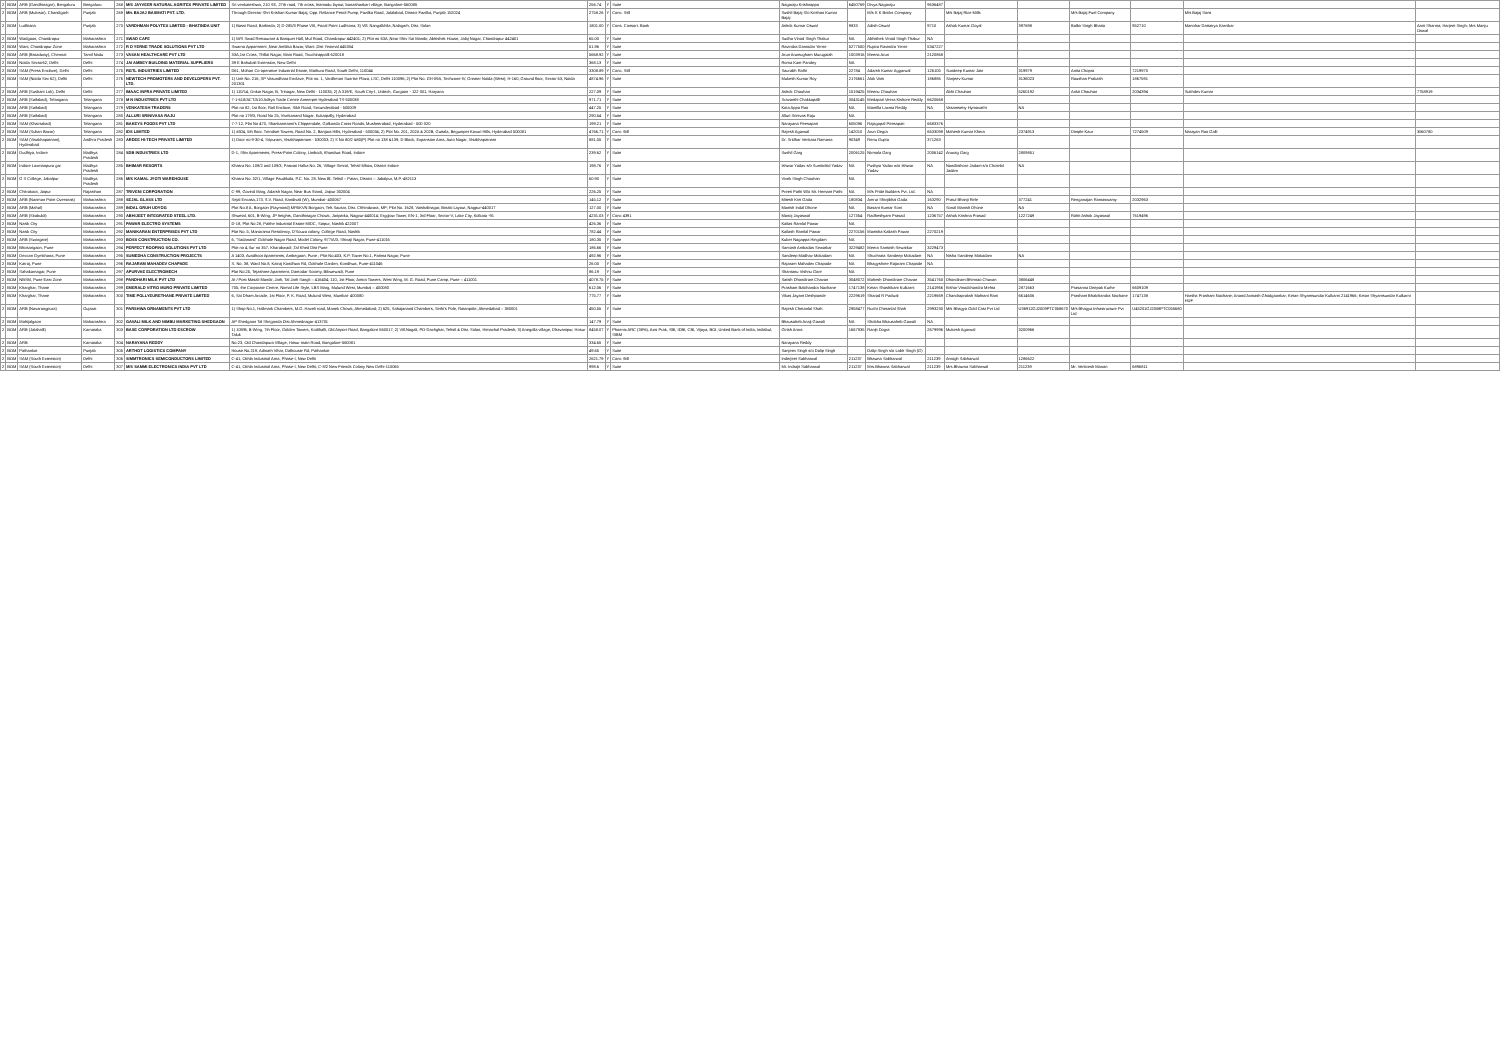| 2 | BOM | ARB (Gandhinagar), Bengaluru | Bengaluru | 268 | M/S JAYVEER NATURAL AGRITEX PRIVATE LIMITED | Sri venkateshwa, 210 SE, 27th road, 7th cross, Ittamadu layout, banashankari village, Bangalore-560085 | 256.74 | Y | Suite | Nagaraju Krishnappa | 6450769 | Divya Nagaraju | 9636487 | | | | | | |
| 2 | BOM | ARB (Muktsar), Chandigarh | Punjab | 269 | M/s BAJAJ BASMATI PVT. LTD. | Through Director Shri Krishan Kumar Bajaj, Opp. Reliance Petrol Pump, Fazilka Road, Jalalabad, District Fazilka, Punjab 152024 | 2758.26 | Y | Conc. Still | Sushil Bajaj S/o Krishan Kumar Bajaj | | M/s K K Bricks Company | | M/s Bajaj Rice Mills | | M/s Bajaj Fuel Company | | M/s Bajaj Sons | |
| 2 | BOM | Ludhiana | Punjab | 270 | VARDHMAN POLYTEX LIMITED - BHATINDA UNIT | 1) Bassi Road, Bathinda; 2) D-285/3 Phase VIII, Focal Point Ludhiana; 3) Vill. Nangalkhila, Nalagarh, Dist. Solan | 1801.00 | Y | Cons. Consort. Bank | Ashok Kumar Oswal | 9833 | Adish Oswal | 9710 | Ashok Kumar Goyal | 397698 | Balbir Singh Bhatia | 952710 | Manohar Dattatrya Karnikar | Aarti Sharma; Harjeet Singh; Mrs Manju Oswal |
| 2 | BOM | Wadgaon, Chandrapur | Maharashtra | 271 | SWAD CAFE | 1) M/S Swad Restaurant & Banquet Hall, Mul Road, Chandrapur 442401; 2) Plot no 63A ,Near Shiv Sai Mandir, Abhishek House, Jalaj Nagar, Chandrapur 442401 | 65.00 | Y | Suite | Sudha Vinod Singh Thakur | NA | Abhishek Vinod Singh Thakur | NA | | | | | | |
| 2 | BOM | Wani, Chandrapur Zone | Maharashtra | 272 | R D YERNE TRADE SOLUTIONS PVT LTD | Swarna Appartment ,Near Ambika Bazar, Wani ,Dist Yeotmal 445304 | 51.96 | Y | Suite | Ravindra Damodar Yerne | 5277500 | Rujata Ravindra Yerne | 5347227 | | | | | | |
| 2 | BOM | ARB (Broadway), Chennai | Tamil Nadu | 273 | VASAN HEALTHCARE PVT LTD | 33A,1st Cross, Thillai Nagar, Main Road, Tiruchirappalli 620018 | 5668.92 | Y | Suite | Arun Arumugham Murugaiah | 1003916 | Meena Arun | 2120868 | | | | | | |
| 2 | BOM | Noida Sector62, Delhi | Delhi | 274 | JAI AMBEY BUILDING MATERIAL SUPPLIERS | 39 E Bahubali Extension, New Delhi | 368.13 | Y | Suite | Roma Kant Pandey | NA | | | | | | | | |
| 2 | BOM | SAM (Press Enclave), Delhi | Delhi | 275 | RGTL INDUSTRIES LIMITED | D61, Mohan Co-operative Industrial Estate, Mathura Road, South Delhi, 110044 | 3308.89 | Y | Conc. Still | Saurabh Ralhi | 22784 | Adarsh Kumar Aggarwal | 126105 | Sundeep Kumar Jain | 319979 | Anita Chopra | 7219970 | | |
| 2 | BOM | SAM (Noida Sec 62), Delhi | Delhi | 276 | NEWTECH PROMOTERS AND DEVELOPERS PVT. LTD. | 1) Unit No. 216, SP Vasundhara Enclave, Plot no. 1, Vardhman Sunrise Plaza, LSC, Delhi 110096; 2) Plot No. GH-09A, Techzone-IV, Greater Noida (West); H-160, Ground floor, Sector 63, Noida 201301 | 4874.96 | Y | Suite | Mukesh Kumar Roy | 2176661 | Alok Vats | 186886 | Sanjeev Kumar | 3136023 | Raushan Prakash | 1867591 | | |
| 2 | BOM | ARB (Sushant Lok), Delhi | Delhi | 277 | IMAAC INFRA PRIVATE LIMITED | 1) 110/14, Onkar Nagar, B, Trinagar, New Delhi - 110035; 2) A 319/E, South City-I, Urdech, Gurgaon - 122 001, Haryana | 227.09 | Y | Suite | Ashok Chauhan | 1519425 | Meenu Chauhan | | Abhi Chauhan | 5260192 | Ankit Chauhan | 2034394 | Sukhdev Kumar | 7758919 |
| 2 | BOM | ARB (Saifabad), Telangana | Telangana | 278 | M N INDUSTRIES PVT LTD | 7-1-618/ACT/A10 Aditya Trade Centre Ameerpet Hyderabad TS-500038 | 971.71 | Y | Suite | Sravanthi Chakkapalli | 3043145 | Medapati Veera Kishore Reddy | 6620668 | | | | | | |
| 2 | BOM | ARB (Saifabad) | Telangana | 279 | VENKATESH TRADERS | Plot no 82, 1st floor, Rail Enclave, Sikh Road, Secunderabad - 500009 | 447.25 | Y | Suite | Kota Appa Rao | NA | Mamilla Laxma Reddy | NA | Vasamsetty Hymavathi | NA | | | | |
| 2 | BOM | ARB (Saifabad) | Telangana | 280 | ALLURI SRINIVASA RAJU | Plot no 179/3, Road No 25, Vivekanand Nagar, Kukatpally, Hyderabad | 290.54 | Y | Suite | Alluri Srinivas Raju | NA | | | | | | | | |
| 2 | BOM | SAM (Khairtabad) | Telangana | 281 | BAKEYS FOODS PVT LTD | 7-7-12, Flat No 470, Shankarmanni's Chippendale, Golkonda Cross Roads, Musheerabad, Hyderabad - 500 020 | 199.21 | Y | Suite | Narayana Peesapati | 605096 | Rajagopal Peesapati | 6683376 | | | | | | |
| 2 | BOM | SAM (Sultan Bazar) | Telangana | 282 | IDS LIMITED | 1) #504, 5th floor, Trendset Towers, Road No. 2, Banjara Hills, Hyderabad - 500034; 2) Plot No. 201, 202A & 202B, Guttala, Begumpet Kavuri Hills, Hyderabad 500081 | 4766.71 | Y | Conc Still | Rajesh Agarwal | 142010 | Arun Degra | 6633098 | Mahesh Kumar Khera | 2374913 | Dimple Kaur | 7274509 | Narayan Rao Galli | 3560780 |
| 2 | BOM | SAM (Visakhapatnam), Hyderabad | Andhra Pradesh | 283 | ARDEE HI-TECH PRIVATE LIMITED | 1) Door no 9-30-4, Sripuram, Visakhapatnam - 530003; 2) S No 80/2 &80(P) Plot no 138 &139, D Block, Expansion Area, Auto Nagar, Visakhapatnam | 881.05 | Y | Suite | Dr. Sridhar Venkata Ramana | 90349 | Renu Gupta | 371263 | | | | | | |
| 2 | BOM | Dudhiya, Indore | Madhya Pradesh | 284 | SDB INDUSTRIES LTD | D-1, Shiv Apartments, Press-Point Colony, Limbodi, Khandwa Road, Indore | 239.62 | Y | Suite | Sushil Garg | 2006125 | Nirmala Garg | 2006142 | Anurag Garg | 2809851 | | | | |
| 2 | BOM | Indore Laxmanpura gar | Madhya Pradesh | 285 | BHIMAR RESORTS | Khasra No. 109/2 and 109/3, Patwari Halka No. 26, Village Simrol, Tehsil Mhow, District Indore | 198.76 | Y | Suite | Ishwar Yadav s/o Sumitchid Yadav | NA | Pushpa Yadav w/o Ishwar Yadav | NA | Nandkishore Jadam s/o Chotelal Jadam | NA | | | | |
| 2 | BOM | G S College, Jabalpur | Madhya Pradesh | 286 | M/S KAMAL JYOTI WAREHOUSE | Khasra No. 32/1, Village Paudikala, P.C. No. 28, New Bl. Tehsil – Patan, District – Jabalpur, M.P.-482113 | 60.90 | Y | Suite | Vivek Singh Chouhan | NA | | | | | | | | |
| 2 | BOM | Chitrakoot, Jaipur | Rajasthan | 287 | TRIVENI CORPORATION | C-99, Govind Marg, Adarsh Nagar, Near Bus Stand, Jaipur 302004 | 226.25 | Y | Suite | Preeti Pathi W/o Mr. Hemant Pathi | NA | M/s Pride Builders Pvt. Ltd. | NA | | | | | | |
| 2 | BOM | ARB (Nariman Point Overseas) | Maharashtra | 288 | SEJAL GLASS LTD | Sejal Encasa,173, S.V. Road, Kandivali (W), Mumbai- 400067 | 145.12 | Y | Suite | Mitesh Kirti Gada | 180834 | Amrut Shivjibhai Gada | 163290 | Pratul Bhanji Rele | 377241 | Renganajan Ramaswamy | 2032963 | | |
| 2 | BOM | ARB (Mahal) | Maharashtra | 289 | INDAL GRUH UDYOG | Plot No.8 A, Borgaon (Raymond) MPAKVN Borgaon, Teh.Sausar, Dist. Chhindwara, MP; Plot No. 1628, Vaishalinagar, Binaki Layout, Nagpur-440017 | 127.00 | Y | Suite | Manish Indal Dhone | NA | Basant Kumar Soni | NA | Sonal Manish Dhone | NA | | | | |
| 2 | BOM | ARB (Sitabuldi) | Maharashtra | 290 | ABHIJEET INTEGRATED STEEL LTD. | Shwetal, 601, B-Wing, JP heights, Gandhinagar Chowk, Jaripatka, Nagpur-440014; Ergglow Tower, EN-1, 3rd Floor, Sector-V, Lake City, Kolkata -91 | 4231.03 | Y | Conc 4391 | Manoj Jayaswal | 127354 | Radheshyam Prasad | 1236757 | Ashok Krishna Prasad | 1227249 | Rohit Ashok Jayaswal | 7619496 | | |
| 2 | BOM | Nasik City | Maharashtra | 291 | PAWAR ELECTRO SYSTEMS | D-18, Plot No 28, Paithe Industrial Estate MIDC, Satpur, Nashik 422007 | 426.36 | Y | Suite | Kailas Ramlal Pawar | NA | | | | | | | | |
| 2 | BOM | Nasik City | Maharashtra | 292 | MANIKARAN ENTERPRISES PVT LTD | Flat No. 5, Manorama Residency, D'Souza colony, College Road, Nashik | 782.44 | Y | Suite | Kailash Ramlal Pawar | 2270156 | Manisha Kailash Pawar | 2270219 | | | | | | |
| 2 | BOM | ARB (Swargate) | Maharashtra | 293 | BOSS CONSTRUCTION CO. | 6, "Sadanand" Gokhale Nagar Road, Model Colony, 977/A/3, Shivaji Nagar, Pune-411016 | 180.35 | Y | Suite | Kuber Nagappa Hingdam | NA | | | | | | | | |
| 2 | BOM | Bhosarigaon, Pune | Maharashtra | 294 | PERFECT ROOFING SOLUTIONS PVT LTD | Plot no 4,Sur no 357, Kharabwadi ,Tal Khed Dist Pune | 186.66 | Y | Suite | Santosh Ambadas Sewatkar | 3229482 | Meera Santosh Sewatkar | 3229473 | | | | | | |
| 2 | BOM | Deccan Gymkhana, Pune | Maharashtra | 295 | SUMEDHA CONSTRUCTION PROJECTS | A 1403, Avadhoot Apartments, Ambegaon, Pune ; Plot No.403, K.P. Tower No.1, Fatima Nagar, Pune | 492.96 | Y | Suite | Sandeep Madhav Mokadam | NA | Shuchrata Sandeep Mokadam | NA | Nisha Sandeep Mokadam | NA | | | | |
| 2 | BOM | Katraj, Pune | Maharashtra | 296 | RAJARAM MAHADEV CHAPADE | S. No. 38, Ward No.8, Katraj Kondhwa Rd, Gokhale Garden, Kondhwa, Pune-411046 | 26.00 | Y | Suite | Rajaram Mahadev Chapade | NA | Bhagyshree Rajaram Chapade | NA | | | | | | |
| 2 | BOM | Sahakarnagar, Pune | Maharashtra | 297 | APURVAE ELECTROMECH | Flat No.25, Tejashree Apartment, Damodar Society, Bibwewadi, Pune | 86.19 | Y | Suite | Shantanu Vishnu Gore | NA | | | | | | | | |
| 2 | BOM | NBSM, Pune East Zone | Maharashtra | 298 | PANDHARI MILK PVT LTD | At / Post Masali Mandir, Jath, Tal Jath Sangli – 416404; 110, 1st Floor, Amira Towers, West Wing, M. G. Road, Pune Camp, Pune – 411001 | 4078.75 | Y | Suite | Satish Dhondiram Chavan | 3048072 | Mahesh Dhondiram Chavan | 3541760 | Dhondiram Bhimrao Chavan | 3806448 | | | | |
| 2 | BOM | Kharghar, Thane | Maharashtra | 299 | EMERALD VITRO MURO PRIVATE LIMITED | 705, the Corporate Centre, Nirmal Life Style, LBS Marg, Mulund West, Mumbai – 400080 | 612.06 | Y | Suite | Prashant Balchandra Nachane | 1747138 | Ketan Shashikant Kulkarni | 2141966 | Kishor Vinodchandra Mehta | 2871663 | Prasanna Deepak Kurhe | 6609109 | | |
| 2 | BOM | Kharghar, Thane | Maharashtra | 300 | TIME POLLYEURETHANE PRIVATE LIMITED | 6, Sai Dham Arcade, 1st Floor, P. K. Road, Mulund West, Mumbai- 400080 | 775.77 | Y | Suite | Vikas Jayant Deshpande | 2229619 | Sharad R Padwal | 2219669 | Chandrapraksh Mahtani Rani | 6614606 | Prashant Bhalchandra Nachane | 1747138 | Harsha Prashant Nachane; Anand Avinash Ghodgaonkar; Ketan Shyamsundar Kulkarni 2141966; Ketan Shyamsundar Kulkarni HUF | |
| 2 | BOM | ARB (Navarangpura) | Gujarat | 301 | PARSHWA ORNAMENTS PVT LTD | 1) Shop No.1, Hallmark Chambers, M.G. Haveli road, Manek Chowk, Ahmedabad; 2) 625, Sahajanand Chambers, Sethi's Pole, Ratanpole, Ahmedabad – 380001 | 450.55 | Y | Suite | Rajesh Chetanlal Shah | 2958477 | Ruchi Chetanlal Shah | 2993230 | M/s Bhagya Gold Cast Pvt Ltd | U36912GJ2009PTC058670 | M/s Bhagya Infrastructure Pvt Ltd | U45201GJ2008PTC055680 | | |
| 2 | BOM | Mahijalgaon | Maharashtra | 302 | GAVALI MILK AND NIMBU MARKETING SHEDGAON | AP Shedgaon Tal Shrigonda Dist Ahmednagar-413701 | 147.79 | Y | Suite | Bhausaheb Anaji Gawali | NA | Shobha Bhausaheb Gawali | NA | | | | | | |
| 2 | BOM | ARB (Jalahalli) | Karnataka | 303 | BASE CORPORATION LTD ESCROW | 1) 109/B, B-Wing, 7th Floor, Golden Towers, Kodihalli, Old Airport Road, Bangalore 560017; 2) Vill.Nagali, PO-Dachghat, Tehsil & Dist. Solan, Himachal Pradesh; 3) Anegolla village, Dhavanipur, Hosur Taluk | 8458.07 | Y | Phoenix ARC (38%), Axis Prak, SBI, IDBI, CBI, Vijaya, BOI, United Bank of India, Indiabul, SIBM | Girish Arora | 1667935 | Ranjit Dogra | 2679996 | Mukesh Agarwal | 3200966 | | | | |
| 2 | BOM | ARB | Karnataka | 304 | NARAYANA REDDY | No.23, Old Chandapura Village, Hosur main Road, Bangalore-560081 | 334.65 | Y | Suite | Narayana Reddy | | | | | | | | | |
| 2 | BOM | Pathankot | Punjab | 305 | ARTHOT LOGISTICS COMPANY | House No.219, Adinath Vihar, Dalhousie Rd, Pathankot | 49.65 | Y | Suite | Sanjeev Singh s/o Dalip Singh | | Dalip Singh s/o Labh Singh (G) | | | | | | | |
| 2 | BOM | SAM (South Extension) | Delhi | 306 | SIMMTRONICS SEMICONDUCTORS LIMITED | C-41, Okhla Industrial Area, Phase-I, New Delhi | 2621.79 | Y | Conc Still | Inderjeet Sabharwal | 211237 | Bhawna Sabharwal | 211239 | Amogh Sabharwal | 1286622 | | | | |
| 2 | BOM | SAM (South Extension) | Delhi | 307 | M/S SAMMI ELECTRONICS INDIA PVT LTD | C-41, Okhla Industrial Area, Phase-I, New Delhi; C-8/2 New Friends Colony New Delhi-110065 | 998.6 | Y | Suite | Mr. Indrajit Sabharwal | 211237 | Mrs.Bhawna Sabharwal | 211239 | Mrs.Bhawna Sabharwal | 211239 | Mr. Venktesh Manan | 6896811 | | |